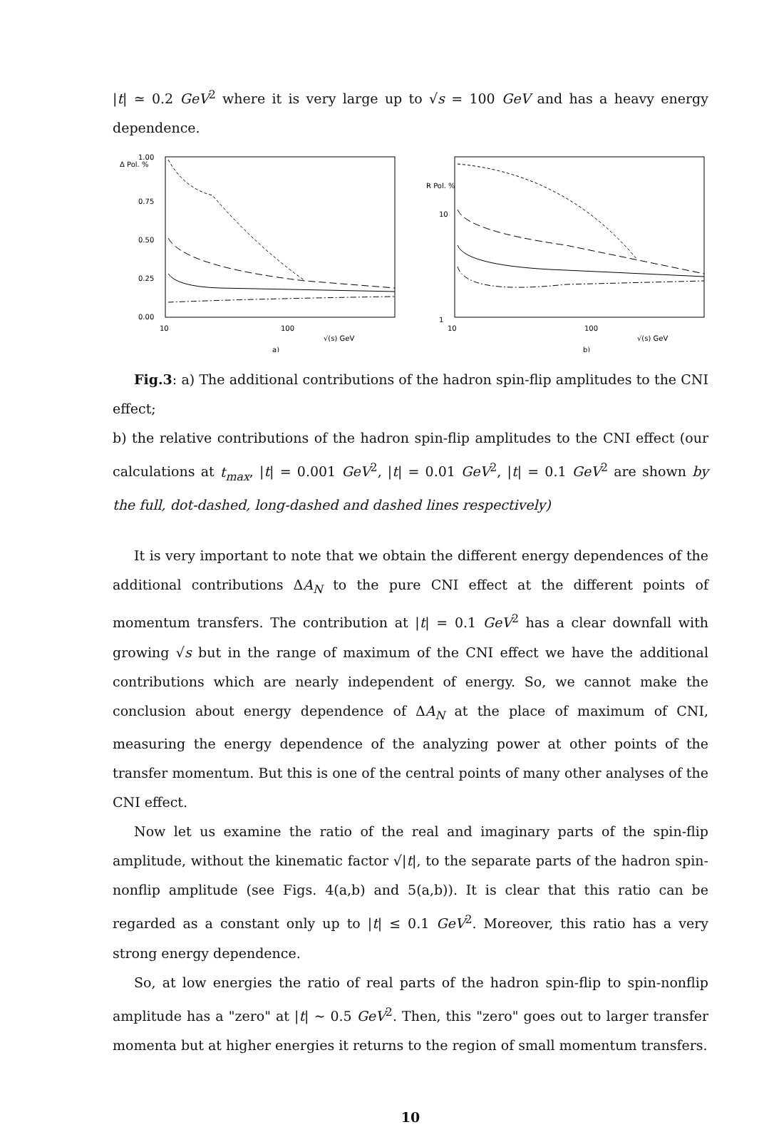|t| ≃ 0.2 GeV<sup>2</sup> where it is very large up to √s = 100 GeV and has a heavy energy dependence.
Δ Pol. %
1.00
0.75
0.50
0.25
0.00
10
100
√(s) GeV
a)
R Pol. %
10
1
10
100
√(s) GeV
b)
Fig.3: a) The additional contributions of the hadron spin-flip amplitudes to the CNI effect;
b) the relative contributions of the hadron spin-flip amplitudes to the CNI effect (our calculations at t<sub>max</sub>, |t| = 0.001 GeV<sup>2</sup>, |t| = 0.01 GeV<sup>2</sup>, |t| = 0.1 GeV<sup>2</sup> are shown by the full, dot-dashed, long-dashed and dashed lines respectively)
It is very important to note that we obtain the different energy dependences of the additional contributions ΔA<sub>N</sub> to the pure CNI effect at the different points of momentum transfers. The contribution at |t| = 0.1 GeV<sup>2</sup> has a clear downfall with growing √s but in the range of maximum of the CNI effect we have the additional contributions which are nearly independent of energy. So, we cannot make the conclusion about energy dependence of ΔA<sub>N</sub> at the place of maximum of CNI, measuring the energy dependence of the analyzing power at other points of the transfer momentum. But this is one of the central points of many other analyses of the CNI effect.
Now let us examine the ratio of the real and imaginary parts of the spin-flip amplitude, without the kinematic factor √|t|, to the separate parts of the hadron spin-nonflip amplitude (see Figs. 4(a,b) and 5(a,b)). It is clear that this ratio can be regarded as a constant only up to |t| ≤ 0.1 GeV<sup>2</sup>. Moreover, this ratio has a very strong energy dependence.
So, at low energies the ratio of real parts of the hadron spin-flip to spin-nonflip amplitude has a "zero" at |t| ∼ 0.5 GeV<sup>2</sup>. Then, this "zero" goes out to larger transfer momenta but at higher energies it returns to the region of small momentum transfers.
10